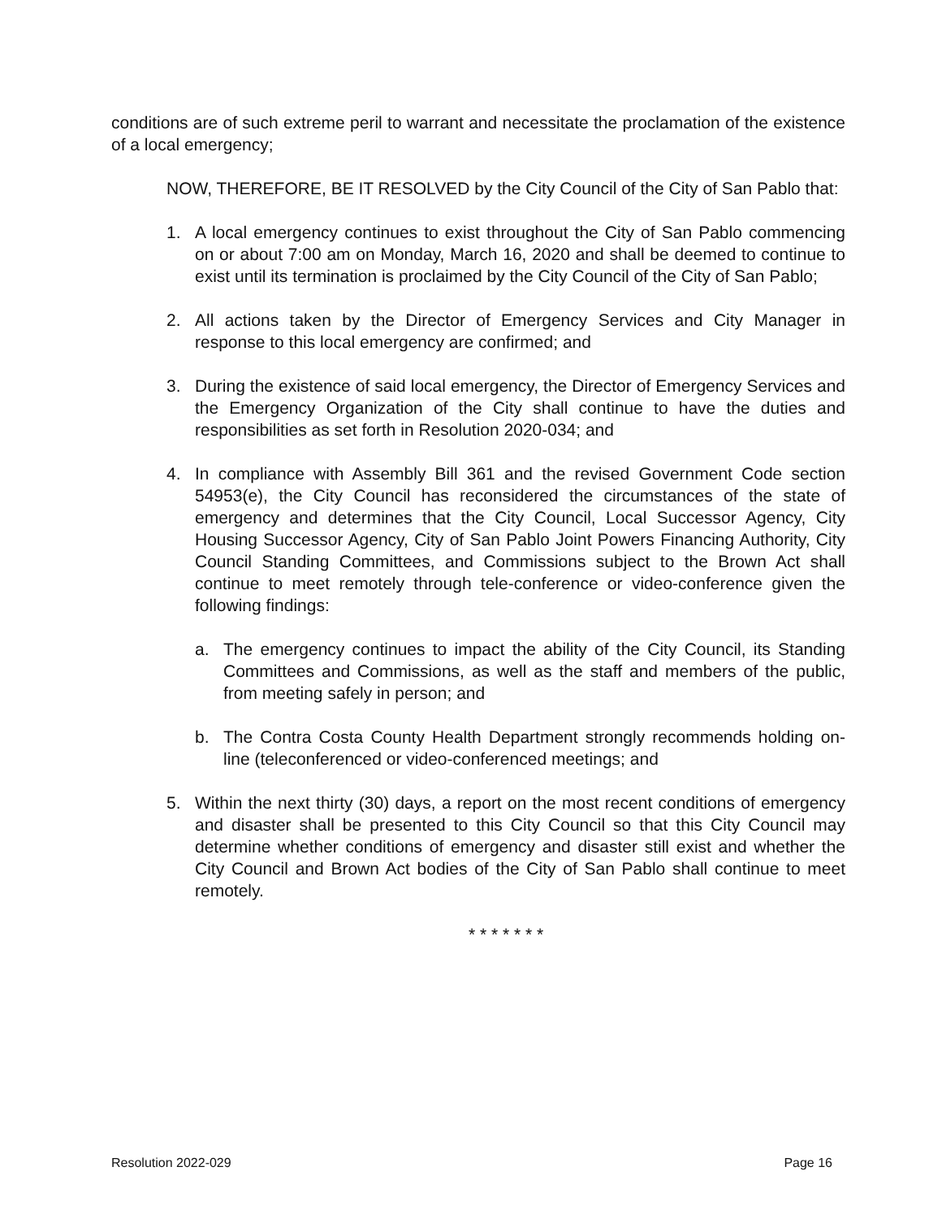conditions are of such extreme peril to warrant and necessitate the proclamation of the existence of a local emergency;
NOW, THEREFORE, BE IT RESOLVED by the City Council of the City of San Pablo that:
1. A local emergency continues to exist throughout the City of San Pablo commencing on or about 7:00 am on Monday, March 16, 2020 and shall be deemed to continue to exist until its termination is proclaimed by the City Council of the City of San Pablo;
2. All actions taken by the Director of Emergency Services and City Manager in response to this local emergency are confirmed; and
3. During the existence of said local emergency, the Director of Emergency Services and the Emergency Organization of the City shall continue to have the duties and responsibilities as set forth in Resolution 2020-034; and
4. In compliance with Assembly Bill 361 and the revised Government Code section 54953(e), the City Council has reconsidered the circumstances of the state of emergency and determines that the City Council, Local Successor Agency, City Housing Successor Agency, City of San Pablo Joint Powers Financing Authority, City Council Standing Committees, and Commissions subject to the Brown Act shall continue to meet remotely through tele-conference or video-conference given the following findings:
a. The emergency continues to impact the ability of the City Council, its Standing Committees and Commissions, as well as the staff and members of the public, from meeting safely in person; and
b. The Contra Costa County Health Department strongly recommends holding on-line (teleconferenced or video-conferenced meetings; and
5. Within the next thirty (30) days, a report on the most recent conditions of emergency and disaster shall be presented to this City Council so that this City Council may determine whether conditions of emergency and disaster still exist and whether the City Council and Brown Act bodies of the City of San Pablo shall continue to meet remotely.
* * * * * * *
Resolution 2022-029 Page 16